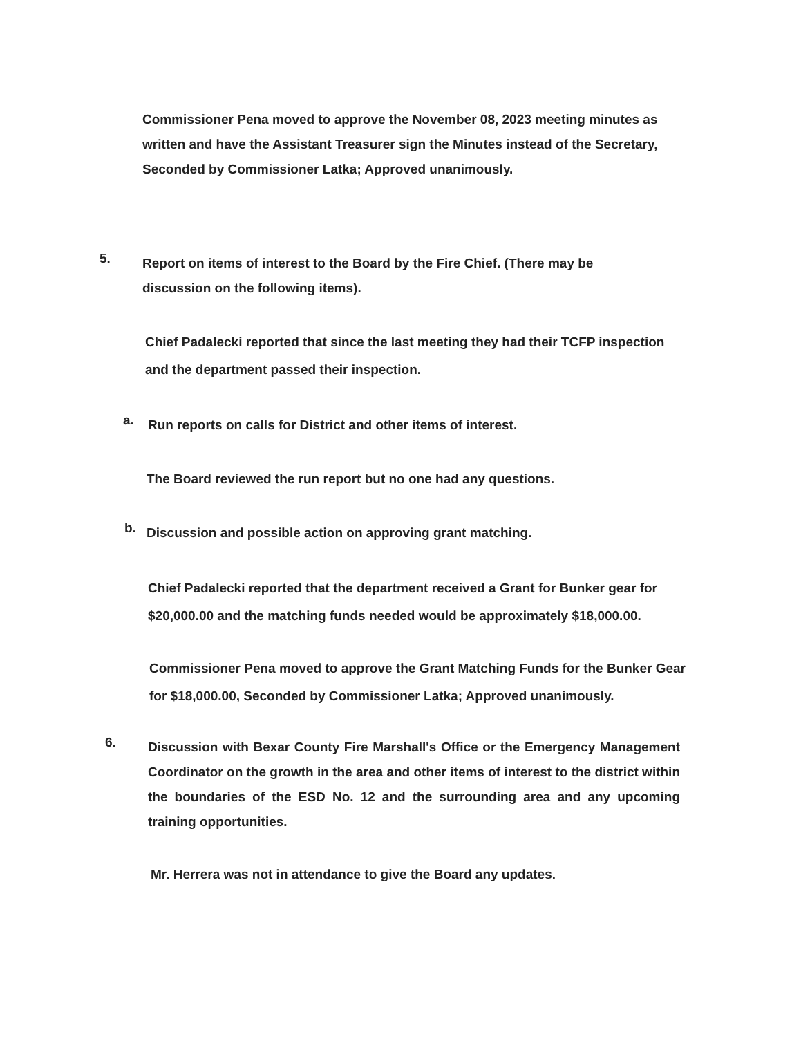Commissioner Pena moved to approve the November 08, 2023 meeting minutes as written and have the Assistant Treasurer sign the Minutes instead of the Secretary, Seconded by Commissioner Latka; Approved unanimously.
5.
Report on items of interest to the Board by the Fire Chief. (There may be discussion on the following items).
Chief Padalecki reported that since the last meeting they had their TCFP inspection and the department passed their inspection.
a.
Run reports on calls for District and other items of interest.
The Board reviewed the run report but no one had any questions.
b.
Discussion and possible action on approving grant matching.
Chief Padalecki reported that the department received a Grant for Bunker gear for $20,000.00 and the matching funds needed would be approximately $18,000.00.
Commissioner Pena moved to approve the Grant Matching Funds for the Bunker Gear for $18,000.00, Seconded by Commissioner Latka; Approved unanimously.
6.
Discussion with Bexar County Fire Marshall's Office or the Emergency Management Coordinator on the growth in the area and other items of interest to the district within the boundaries of the ESD No. 12 and the surrounding area and any upcoming training opportunities.
Mr. Herrera was not in attendance to give the Board any updates.